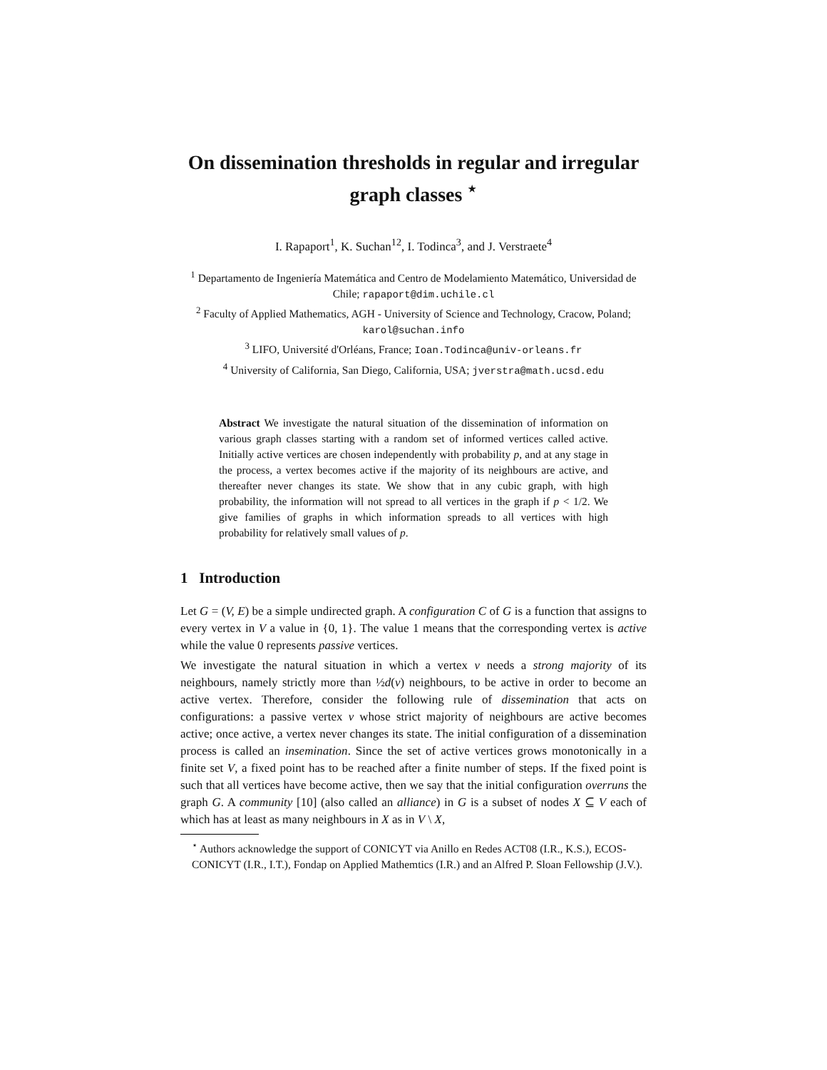On dissemination thresholds in regular and irregular graph classes <sup>⋆</sup>
I. Rapaport<sup>1</sup>, K. Suchan<sup>12</sup>, I. Todinca<sup>3</sup>, and J. Verstraete<sup>4</sup>
<sup>1</sup> Departamento de Ingeniería Matemática and Centro de Modelamiento Matemático, Universidad de Chile; rapaport@dim.uchile.cl
<sup>2</sup> Faculty of Applied Mathematics, AGH - University of Science and Technology, Cracow, Poland; karol@suchan.info
<sup>3</sup> LIFO, Université d'Orléans, France; Ioan.Todinca@univ-orleans.fr
<sup>4</sup> University of California, San Diego, California, USA; jverstra@math.ucsd.edu
Abstract We investigate the natural situation of the dissemination of information on various graph classes starting with a random set of informed vertices called active. Initially active vertices are chosen independently with probability p, and at any stage in the process, a vertex becomes active if the majority of its neighbours are active, and thereafter never changes its state. We show that in any cubic graph, with high probability, the information will not spread to all vertices in the graph if p < 1/2. We give families of graphs in which information spreads to all vertices with high probability for relatively small values of p.
1 Introduction
Let G = (V, E) be a simple undirected graph. A configuration C of G is a function that assigns to every vertex in V a value in {0, 1}. The value 1 means that the corresponding vertex is active while the value 0 represents passive vertices.
We investigate the natural situation in which a vertex v needs a strong majority of its neighbours, namely strictly more than ½d(v) neighbours, to be active in order to become an active vertex. Therefore, consider the following rule of dissemination that acts on configurations: a passive vertex v whose strict majority of neighbours are active becomes active; once active, a vertex never changes its state. The initial configuration of a dissemination process is called an insemination. Since the set of active vertices grows monotonically in a finite set V, a fixed point has to be reached after a finite number of steps. If the fixed point is such that all vertices have become active, then we say that the initial configuration overruns the graph G. A community [10] (also called an alliance) in G is a subset of nodes X ⊆ V each of which has at least as many neighbours in X as in V \ X,
<sup>⋆</sup> Authors acknowledge the support of CONICYT via Anillo en Redes ACT08 (I.R., K.S.), ECOS-CONICYT (I.R., I.T.), Fondap on Applied Mathemtics (I.R.) and an Alfred P. Sloan Fellowship (J.V.).